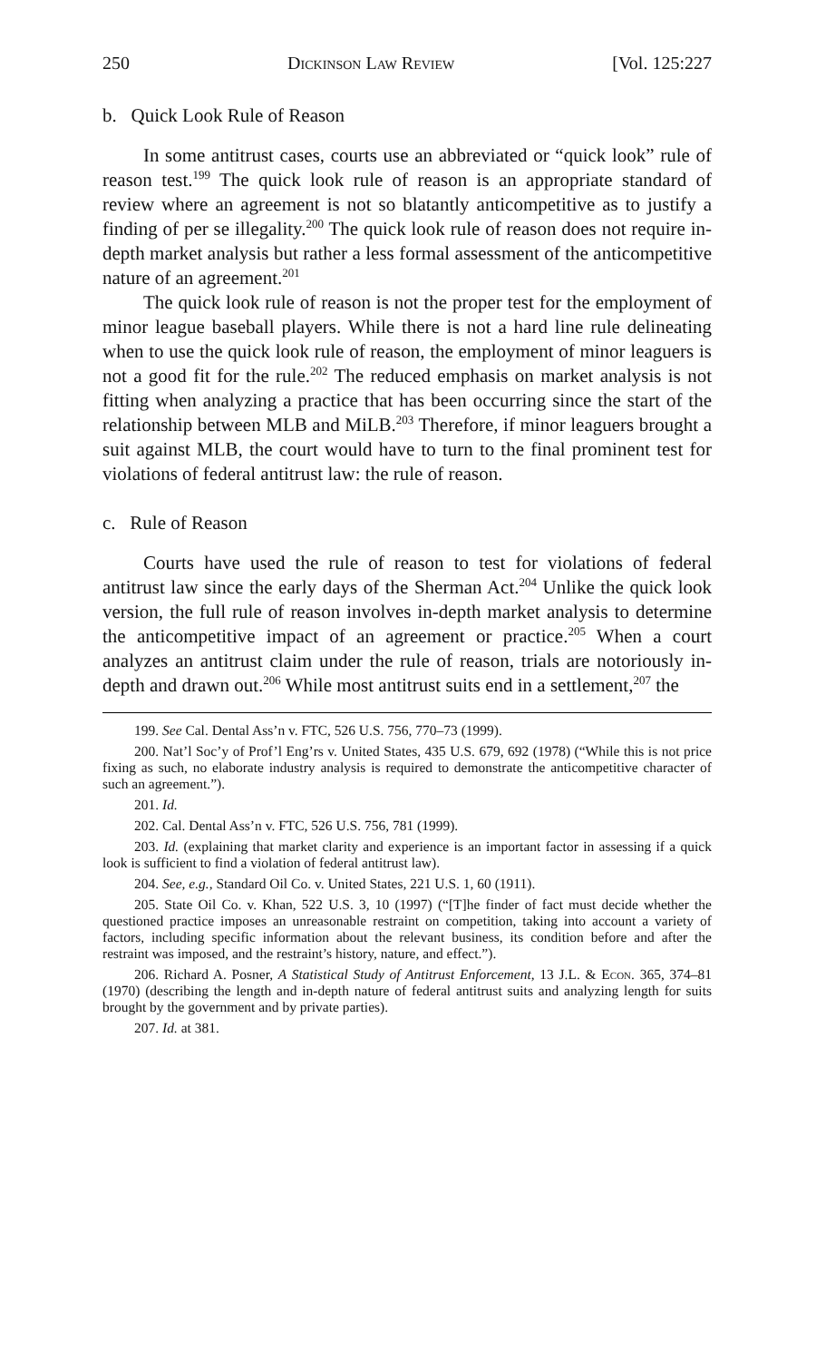250 Dickinson Law Review [Vol. 125:227
b. Quick Look Rule of Reason
In some antitrust cases, courts use an abbreviated or “quick look” rule of reason test.<sup>199</sup> The quick look rule of reason is an appropriate standard of review where an agreement is not so blatantly anticompetitive as to justify a finding of per se illegality.<sup>200</sup> The quick look rule of reason does not require in-depth market analysis but rather a less formal assessment of the anticompetitive nature of an agreement.<sup>201</sup>
The quick look rule of reason is not the proper test for the employment of minor league baseball players. While there is not a hard line rule delineating when to use the quick look rule of reason, the employment of minor leaguers is not a good fit for the rule.<sup>202</sup> The reduced emphasis on market analysis is not fitting when analyzing a practice that has been occurring since the start of the relationship between MLB and MiLB.<sup>203</sup> Therefore, if minor leaguers brought a suit against MLB, the court would have to turn to the final prominent test for violations of federal antitrust law: the rule of reason.
c. Rule of Reason
Courts have used the rule of reason to test for violations of federal antitrust law since the early days of the Sherman Act.<sup>204</sup> Unlike the quick look version, the full rule of reason involves in-depth market analysis to determine the anticompetitive impact of an agreement or practice.<sup>205</sup> When a court analyzes an antitrust claim under the rule of reason, trials are notoriously in-depth and drawn out.<sup>206</sup> While most antitrust suits end in a settlement,<sup>207</sup> the
199. See Cal. Dental Ass’n v. FTC, 526 U.S. 756, 770–73 (1999).
200. Nat’l Soc’y of Prof’l Eng’rs v. United States, 435 U.S. 679, 692 (1978) (“While this is not price fixing as such, no elaborate industry analysis is required to demonstrate the anticompetitive character of such an agreement.”).
201. Id.
202. Cal. Dental Ass’n v. FTC, 526 U.S. 756, 781 (1999).
203. Id. (explaining that market clarity and experience is an important factor in assessing if a quick look is sufficient to find a violation of federal antitrust law).
204. See, e.g., Standard Oil Co. v. United States, 221 U.S. 1, 60 (1911).
205. State Oil Co. v. Khan, 522 U.S. 3, 10 (1997) (“[T]he finder of fact must decide whether the questioned practice imposes an unreasonable restraint on competition, taking into account a variety of factors, including specific information about the relevant business, its condition before and after the restraint was imposed, and the restraint’s history, nature, and effect.”).
206. Richard A. Posner, A Statistical Study of Antitrust Enforcement, 13 J.L. & Econ. 365, 374–81 (1970) (describing the length and in-depth nature of federal antitrust suits and analyzing length for suits brought by the government and by private parties).
207. Id. at 381.